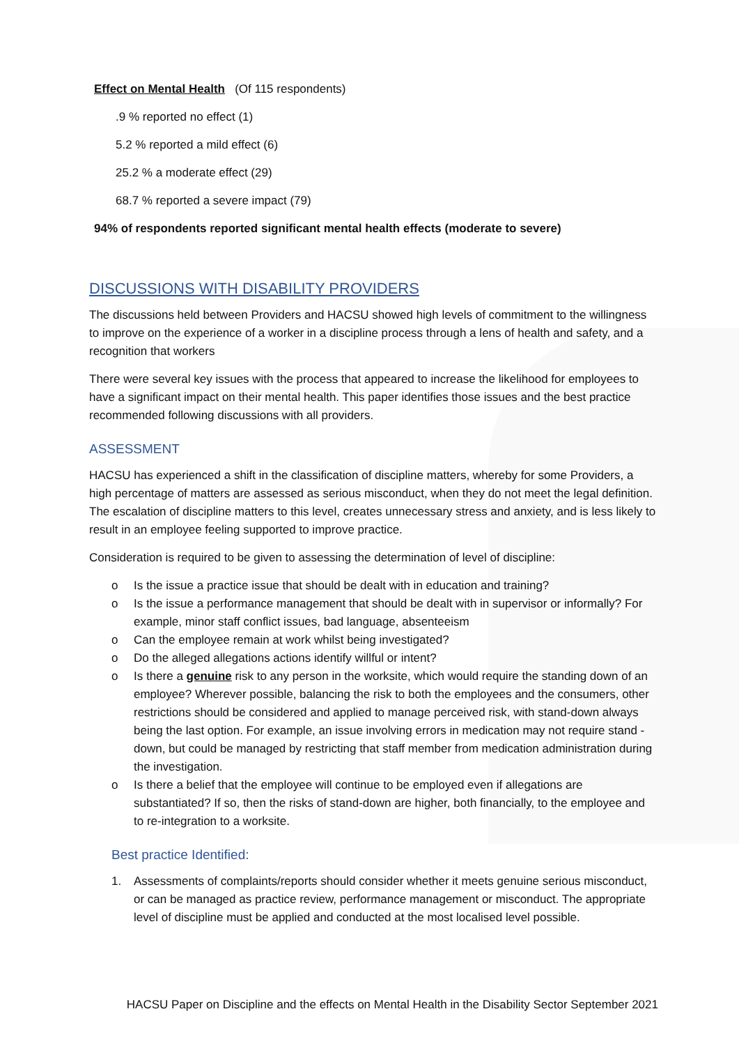Effect on Mental Health (Of 115 respondents)
.9 % reported no effect (1)
5.2 % reported a mild effect (6)
25.2 % a moderate effect (29)
68.7 % reported a severe impact (79)
94% of respondents reported significant mental health effects (moderate to severe)
DISCUSSIONS WITH DISABILITY PROVIDERS
The discussions held between Providers and HACSU showed high levels of commitment to the willingness to improve on the experience of a worker in a discipline process through a lens of health and safety, and a recognition that workers
There were several key issues with the process that appeared to increase the likelihood for employees to have a significant impact on their mental health. This paper identifies those issues and the best practice recommended following discussions with all providers.
ASSESSMENT
HACSU has experienced a shift in the classification of discipline matters, whereby for some Providers, a high percentage of matters are assessed as serious misconduct, when they do not meet the legal definition. The escalation of discipline matters to this level, creates unnecessary stress and anxiety, and is less likely to result in an employee feeling supported to improve practice.
Consideration is required to be given to assessing the determination of level of discipline:
o Is the issue a practice issue that should be dealt with in education and training?
o Is the issue a performance management that should be dealt with in supervisor or informally? For example, minor staff conflict issues, bad language, absenteeism
o Can the employee remain at work whilst being investigated?
o Do the alleged allegations actions identify willful or intent?
o Is there a genuine risk to any person in the worksite, which would require the standing down of an employee? Wherever possible, balancing the risk to both the employees and the consumers, other restrictions should be considered and applied to manage perceived risk, with stand-down always being the last option. For example, an issue involving errors in medication may not require stand -down, but could be managed by restricting that staff member from medication administration during the investigation.
o Is there a belief that the employee will continue to be employed even if allegations are substantiated? If so, then the risks of stand-down are higher, both financially, to the employee and to re-integration to a worksite.
Best practice Identified:
1. Assessments of complaints/reports should consider whether it meets genuine serious misconduct, or can be managed as practice review, performance management or misconduct. The appropriate level of discipline must be applied and conducted at the most localised level possible.
HACSU Paper on Discipline and the effects on Mental Health in the Disability Sector September 2021